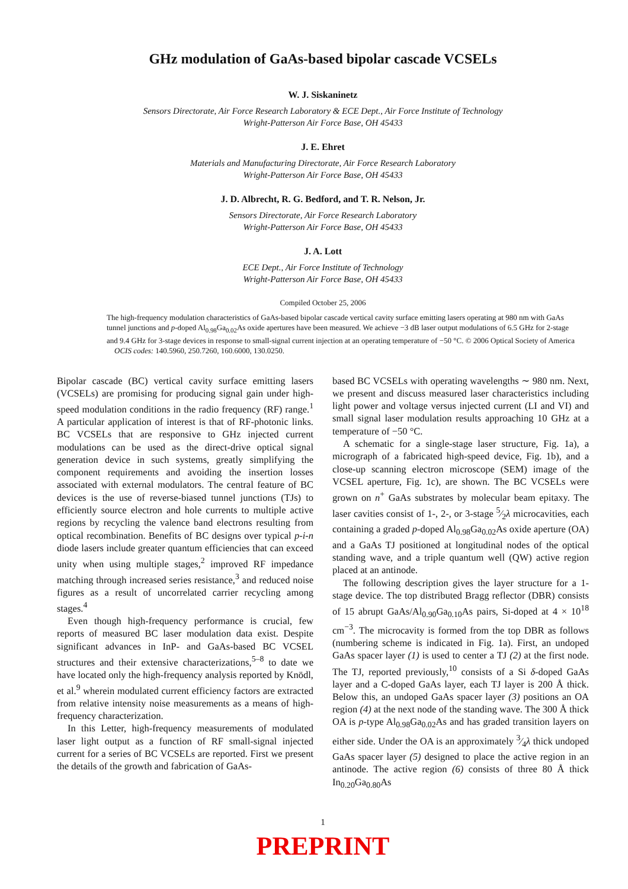GHz modulation of GaAs-based bipolar cascade VCSELs
W. J. Siskaninetz
Sensors Directorate, Air Force Research Laboratory & ECE Dept., Air Force Institute of Technology
Wright-Patterson Air Force Base, OH 45433
J. E. Ehret
Materials and Manufacturing Directorate, Air Force Research Laboratory
Wright-Patterson Air Force Base, OH 45433
J. D. Albrecht, R. G. Bedford, and T. R. Nelson, Jr.
Sensors Directorate, Air Force Research Laboratory
Wright-Patterson Air Force Base, OH 45433
J. A. Lott
ECE Dept., Air Force Institute of Technology
Wright-Patterson Air Force Base, OH 45433
Compiled October 25, 2006
The high-frequency modulation characteristics of GaAs-based bipolar cascade vertical cavity surface emitting lasers operating at 980 nm with GaAs tunnel junctions and p-doped Al<sub>0.98</sub>Ga<sub>0.02</sub>As oxide apertures have been measured. We achieve −3 dB laser output modulations of 6.5 GHz for 2-stage and 9.4 GHz for 3-stage devices in response to small-signal current injection at an operating temperature of −50 °C. © 2006 Optical Society of America
OCIS codes: 140.5960, 250.7260, 160.6000, 130.0250.
Bipolar cascade (BC) vertical cavity surface emitting lasers (VCSELs) are promising for producing signal gain under high-speed modulation conditions in the radio frequency (RF) range.<sup>1</sup> A particular application of interest is that of RF-photonic links. BC VCSELs that are responsive to GHz injected current modulations can be used as the direct-drive optical signal generation device in such systems, greatly simplifying the component requirements and avoiding the insertion losses associated with external modulators. The central feature of BC devices is the use of reverse-biased tunnel junctions (TJs) to efficiently source electron and hole currents to multiple active regions by recycling the valence band electrons resulting from optical recombination. Benefits of BC designs over typical p-i-n diode lasers include greater quantum efficiencies that can exceed unity when using multiple stages,<sup>2</sup> improved RF impedance matching through increased series resistance,<sup>3</sup> and reduced noise figures as a result of uncorrelated carrier recycling among stages.<sup>4</sup>
Even though high-frequency performance is crucial, few reports of measured BC laser modulation data exist. Despite significant advances in InP- and GaAs-based BC VCSEL structures and their extensive characterizations,<sup>5–8</sup> to date we have located only the high-frequency analysis reported by Knödl, et al.<sup>9</sup> wherein modulated current efficiency factors are extracted from relative intensity noise measurements as a means of high-frequency characterization.
In this Letter, high-frequency measurements of modulated laser light output as a function of RF small-signal injected current for a series of BC VCSELs are reported. First we present the details of the growth and fabrication of GaAs-
based BC VCSELs with operating wavelengths ∼ 980 nm. Next, we present and discuss measured laser characteristics including light power and voltage versus injected current (LI and VI) and small signal laser modulation results approaching 10 GHz at a temperature of −50 °C.
A schematic for a single-stage laser structure, Fig. 1a), a micrograph of a fabricated high-speed device, Fig. 1b), and a close-up scanning electron microscope (SEM) image of the VCSEL aperture, Fig. 1c), are shown. The BC VCSELs were grown on n<sup>+</sup> GaAs substrates by molecular beam epitaxy. The laser cavities consist of 1-, 2-, or 3-stage 5⁄2λ microcavities, each containing a graded p-doped Al<sub>0.98</sub>Ga<sub>0.02</sub>As oxide aperture (OA) and a GaAs TJ positioned at longitudinal nodes of the optical standing wave, and a triple quantum well (QW) active region placed at an antinode.
The following description gives the layer structure for a 1-stage device. The top distributed Bragg reflector (DBR) consists of 15 abrupt GaAs/Al<sub>0.90</sub>Ga<sub>0.10</sub>As pairs, Si-doped at 4 × 10<sup>18</sup> cm<sup>−3</sup>. The microcavity is formed from the top DBR as follows (numbering scheme is indicated in Fig. 1a). First, an undoped GaAs spacer layer (1) is used to center a TJ (2) at the first node. The TJ, reported previously,<sup>10</sup> consists of a Si δ-doped GaAs layer and a C-doped GaAs layer, each TJ layer is 200 Å thick. Below this, an undoped GaAs spacer layer (3) positions an OA region (4) at the next node of the standing wave. The 300 Å thick OA is p-type Al<sub>0.98</sub>Ga<sub>0.02</sub>As and has graded transition layers on either side. Under the OA is an approximately 3⁄4λ thick undoped GaAs spacer layer (5) designed to place the active region in an antinode. The active region (6) consists of three 80 Å thick In<sub>0.20</sub>Ga<sub>0.80</sub>As
1
PREPRINT